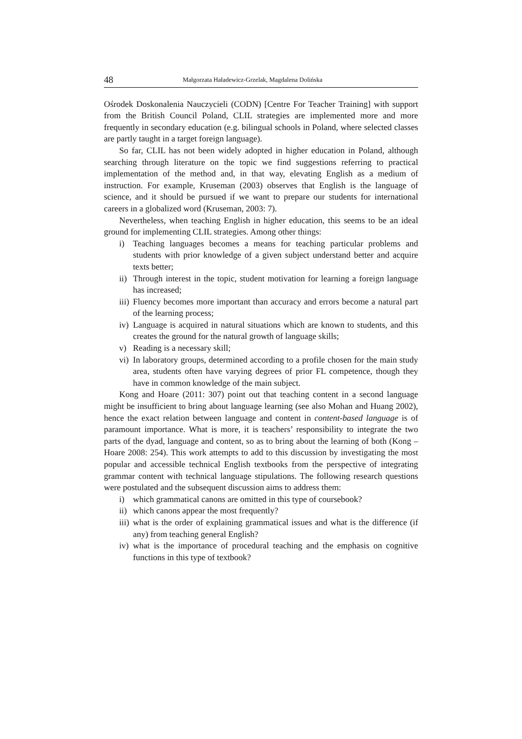48 Małgorzata Haładewicz-Grzelak, Magdalena Dolińska
Ośrodek Doskonalenia Nauczycieli (CODN) [Centre For Teacher Training] with support from the British Council Poland, CLIL strategies are implemented more and more frequently in secondary education (e.g. bilingual schools in Poland, where selected classes are partly taught in a target foreign language).
So far, CLIL has not been widely adopted in higher education in Poland, although searching through literature on the topic we find suggestions referring to practical implementation of the method and, in that way, elevating English as a medium of instruction. For example, Kruseman (2003) observes that English is the language of science, and it should be pursued if we want to prepare our students for international careers in a globalized word (Kruseman, 2003: 7).
Nevertheless, when teaching English in higher education, this seems to be an ideal ground for implementing CLIL strategies. Among other things:
i) Teaching languages becomes a means for teaching particular problems and students with prior knowledge of a given subject understand better and acquire texts better;
ii) Through interest in the topic, student motivation for learning a foreign language has increased;
iii) Fluency becomes more important than accuracy and errors become a natural part of the learning process;
iv) Language is acquired in natural situations which are known to students, and this creates the ground for the natural growth of language skills;
v) Reading is a necessary skill;
vi) In laboratory groups, determined according to a profile chosen for the main study area, students often have varying degrees of prior FL competence, though they have in common knowledge of the main subject.
Kong and Hoare (2011: 307) point out that teaching content in a second language might be insufficient to bring about language learning (see also Mohan and Huang 2002), hence the exact relation between language and content in content-based language is of paramount importance. What is more, it is teachers’ responsibility to integrate the two parts of the dyad, language and content, so as to bring about the learning of both (Kong – Hoare 2008: 254). This work attempts to add to this discussion by investigating the most popular and accessible technical English textbooks from the perspective of integrating grammar content with technical language stipulations. The following research questions were postulated and the subsequent discussion aims to address them:
i) which grammatical canons are omitted in this type of coursebook?
ii) which canons appear the most frequently?
iii) what is the order of explaining grammatical issues and what is the difference (if any) from teaching general English?
iv) what is the importance of procedural teaching and the emphasis on cognitive functions in this type of textbook?